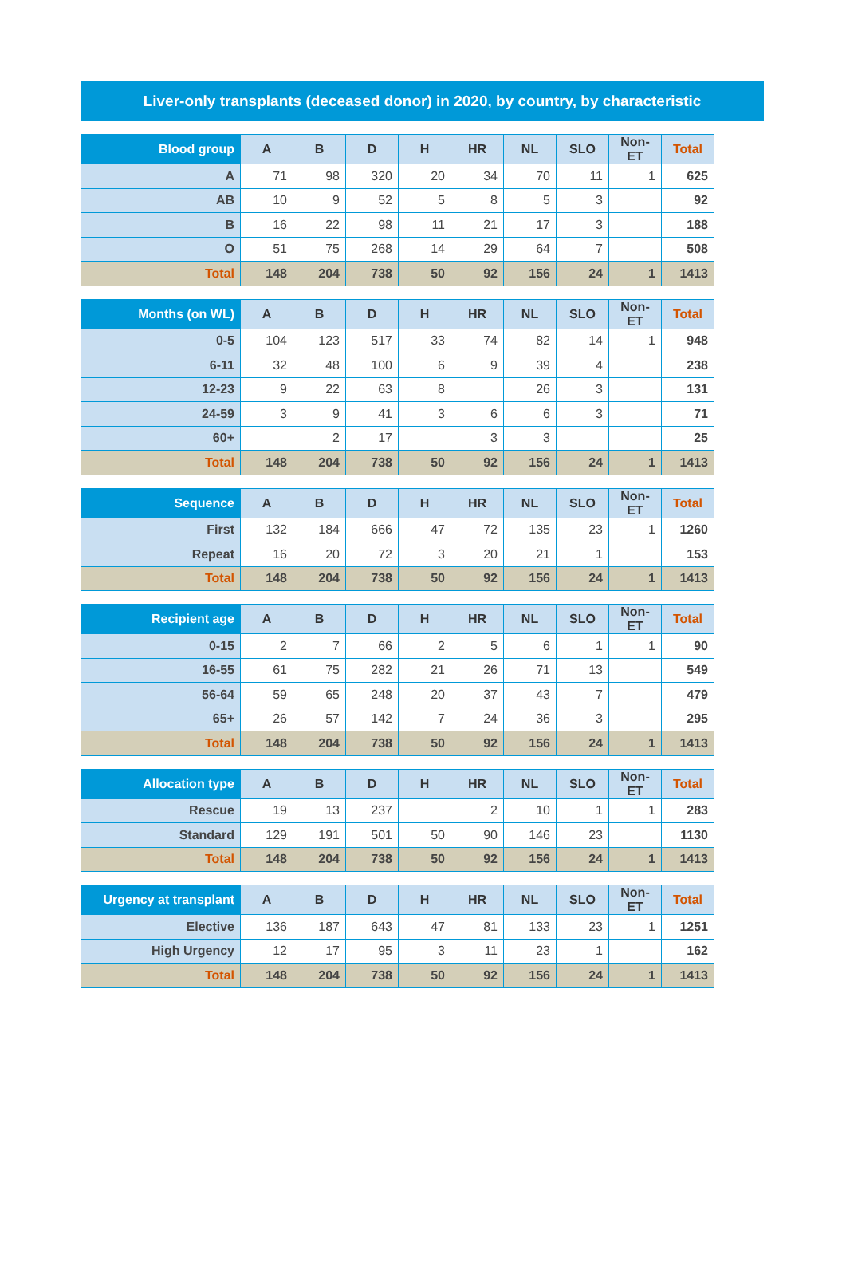Liver-only transplants (deceased donor) in 2020, by country, by characteristic
| Blood group | A | B | D | H | HR | NL | SLO | Non-ET | Total |
| --- | --- | --- | --- | --- | --- | --- | --- | --- | --- |
| A | 71 | 98 | 320 | 20 | 34 | 70 | 11 | 1 | 625 |
| AB | 10 | 9 | 52 | 5 | 8 | 5 | 3 | | 92 |
| B | 16 | 22 | 98 | 11 | 21 | 17 | 3 | | 188 |
| O | 51 | 75 | 268 | 14 | 29 | 64 | 7 | | 508 |
| Total | 148 | 204 | 738 | 50 | 92 | 156 | 24 | 1 | 1413 |
| Months (on WL) | A | B | D | H | HR | NL | SLO | Non-ET | Total |
| --- | --- | --- | --- | --- | --- | --- | --- | --- | --- |
| 0-5 | 104 | 123 | 517 | 33 | 74 | 82 | 14 | 1 | 948 |
| 6-11 | 32 | 48 | 100 | 6 | 9 | 39 | 4 | | 238 |
| 12-23 | 9 | 22 | 63 | 8 | | 26 | 3 | | 131 |
| 24-59 | 3 | 9 | 41 | 3 | 6 | 6 | 3 | | 71 |
| 60+ | | 2 | 17 | | 3 | 3 | | | 25 |
| Total | 148 | 204 | 738 | 50 | 92 | 156 | 24 | 1 | 1413 |
| Sequence | A | B | D | H | HR | NL | SLO | Non-ET | Total |
| --- | --- | --- | --- | --- | --- | --- | --- | --- | --- |
| First | 132 | 184 | 666 | 47 | 72 | 135 | 23 | 1 | 1260 |
| Repeat | 16 | 20 | 72 | 3 | 20 | 21 | 1 | | 153 |
| Total | 148 | 204 | 738 | 50 | 92 | 156 | 24 | 1 | 1413 |
| Recipient age | A | B | D | H | HR | NL | SLO | Non-ET | Total |
| --- | --- | --- | --- | --- | --- | --- | --- | --- | --- |
| 0-15 | 2 | 7 | 66 | 2 | 5 | 6 | 1 | 1 | 90 |
| 16-55 | 61 | 75 | 282 | 21 | 26 | 71 | 13 | | 549 |
| 56-64 | 59 | 65 | 248 | 20 | 37 | 43 | 7 | | 479 |
| 65+ | 26 | 57 | 142 | 7 | 24 | 36 | 3 | | 295 |
| Total | 148 | 204 | 738 | 50 | 92 | 156 | 24 | 1 | 1413 |
| Allocation type | A | B | D | H | HR | NL | SLO | Non-ET | Total |
| --- | --- | --- | --- | --- | --- | --- | --- | --- | --- |
| Rescue | 19 | 13 | 237 | | 2 | 10 | 1 | 1 | 283 |
| Standard | 129 | 191 | 501 | 50 | 90 | 146 | 23 | | 1130 |
| Total | 148 | 204 | 738 | 50 | 92 | 156 | 24 | 1 | 1413 |
| Urgency at transplant | A | B | D | H | HR | NL | SLO | Non-ET | Total |
| --- | --- | --- | --- | --- | --- | --- | --- | --- | --- |
| Elective | 136 | 187 | 643 | 47 | 81 | 133 | 23 | 1 | 1251 |
| High Urgency | 12 | 17 | 95 | 3 | 11 | 23 | 1 | | 162 |
| Total | 148 | 204 | 738 | 50 | 92 | 156 | 24 | 1 | 1413 |